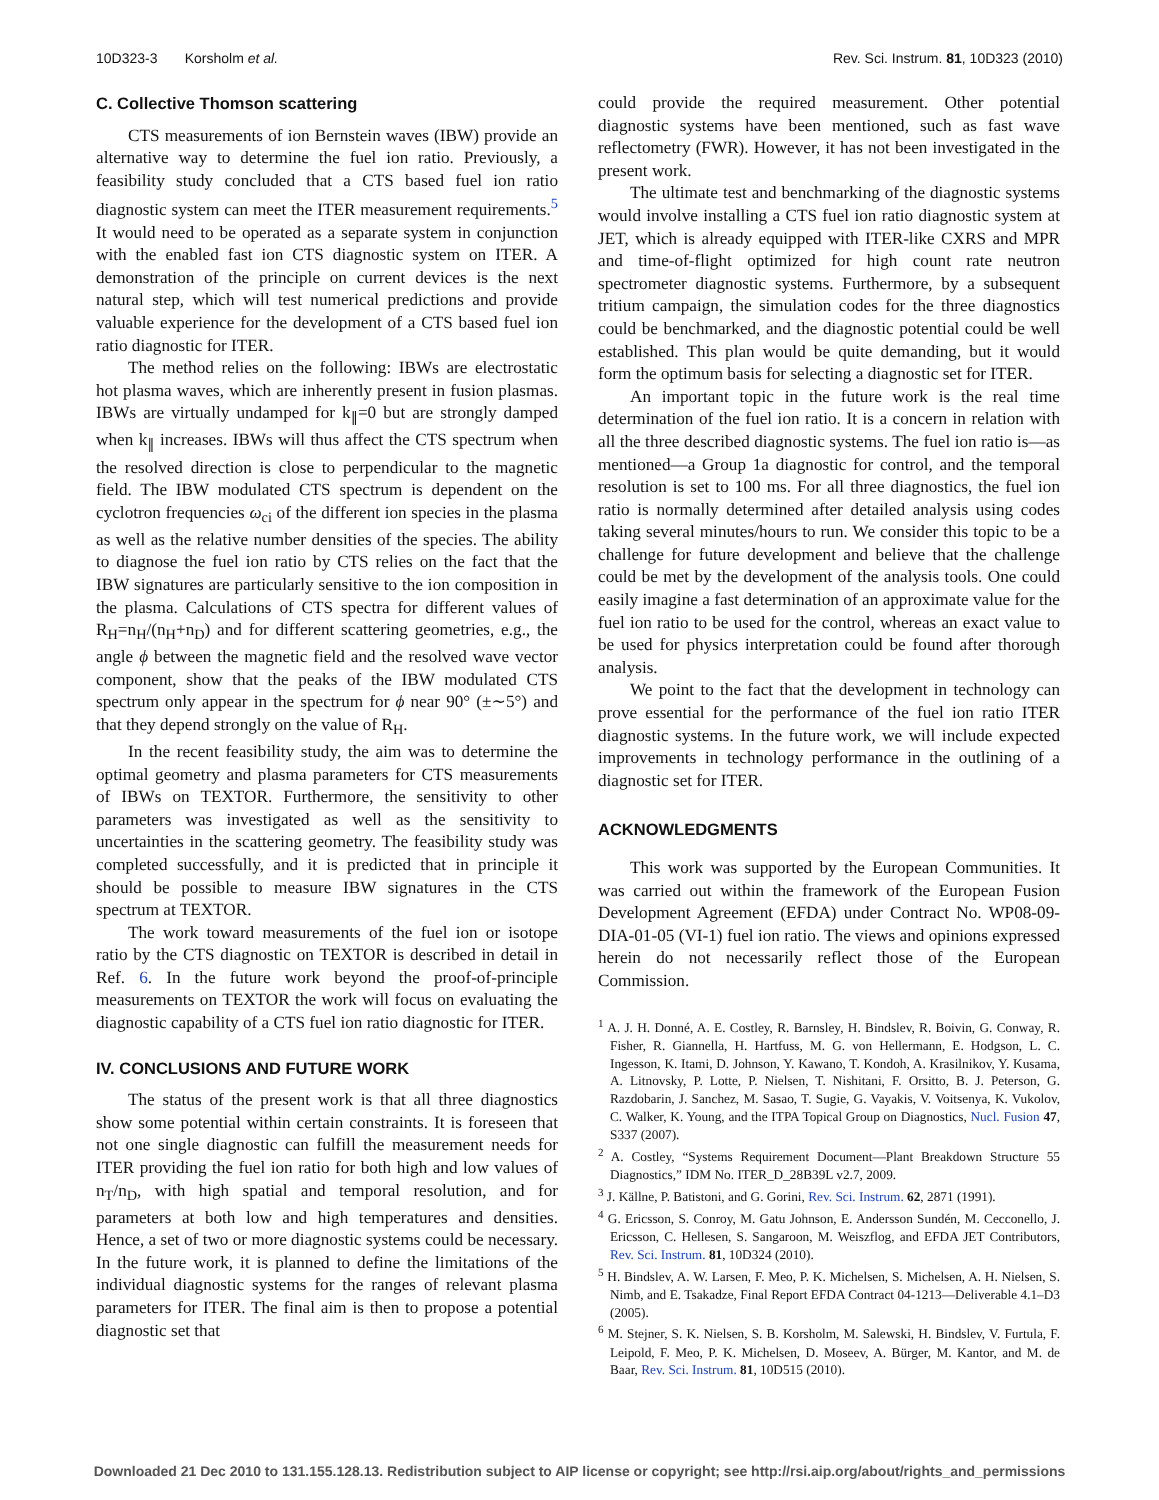10D323-3 Korsholm et al. Rev. Sci. Instrum. 81, 10D323 (2010)
C. Collective Thomson scattering
CTS measurements of ion Bernstein waves (IBW) provide an alternative way to determine the fuel ion ratio. Previously, a feasibility study concluded that a CTS based fuel ion ratio diagnostic system can meet the ITER measurement requirements.<sup>5</sup> It would need to be operated as a separate system in conjunction with the enabled fast ion CTS diagnostic system on ITER. A demonstration of the principle on current devices is the next natural step, which will test numerical predictions and provide valuable experience for the development of a CTS based fuel ion ratio diagnostic for ITER.
The method relies on the following: IBWs are electrostatic hot plasma waves, which are inherently present in fusion plasmas. IBWs are virtually undamped for k<sub>∥</sub>=0 but are strongly damped when k<sub>∥</sub> increases. IBWs will thus affect the CTS spectrum when the resolved direction is close to perpendicular to the magnetic field. The IBW modulated CTS spectrum is dependent on the cyclotron frequencies ω<sub>ci</sub> of the different ion species in the plasma as well as the relative number densities of the species. The ability to diagnose the fuel ion ratio by CTS relies on the fact that the IBW signatures are particularly sensitive to the ion composition in the plasma. Calculations of CTS spectra for different values of R<sub>H</sub>=n<sub>H</sub>/(n<sub>H</sub>+n<sub>D</sub>) and for different scattering geometries, e.g., the angle ϕ between the magnetic field and the resolved wave vector component, show that the peaks of the IBW modulated CTS spectrum only appear in the spectrum for ϕ near 90° (±∼5°) and that they depend strongly on the value of R<sub>H</sub>.
In the recent feasibility study, the aim was to determine the optimal geometry and plasma parameters for CTS measurements of IBWs on TEXTOR. Furthermore, the sensitivity to other parameters was investigated as well as the sensitivity to uncertainties in the scattering geometry. The feasibility study was completed successfully, and it is predicted that in principle it should be possible to measure IBW signatures in the CTS spectrum at TEXTOR.
The work toward measurements of the fuel ion or isotope ratio by the CTS diagnostic on TEXTOR is described in detail in Ref. 6. In the future work beyond the proof-of-principle measurements on TEXTOR the work will focus on evaluating the diagnostic capability of a CTS fuel ion ratio diagnostic for ITER.
IV. CONCLUSIONS AND FUTURE WORK
The status of the present work is that all three diagnostics show some potential within certain constraints. It is foreseen that not one single diagnostic can fulfill the measurement needs for ITER providing the fuel ion ratio for both high and low values of n<sub>T</sub>/n<sub>D</sub>, with high spatial and temporal resolution, and for parameters at both low and high temperatures and densities. Hence, a set of two or more diagnostic systems could be necessary. In the future work, it is planned to define the limitations of the individual diagnostic systems for the ranges of relevant plasma parameters for ITER. The final aim is then to propose a potential diagnostic set that
could provide the required measurement. Other potential diagnostic systems have been mentioned, such as fast wave reflectometry (FWR). However, it has not been investigated in the present work.
The ultimate test and benchmarking of the diagnostic systems would involve installing a CTS fuel ion ratio diagnostic system at JET, which is already equipped with ITER-like CXRS and MPR and time-of-flight optimized for high count rate neutron spectrometer diagnostic systems. Furthermore, by a subsequent tritium campaign, the simulation codes for the three diagnostics could be benchmarked, and the diagnostic potential could be well established. This plan would be quite demanding, but it would form the optimum basis for selecting a diagnostic set for ITER.
An important topic in the future work is the real time determination of the fuel ion ratio. It is a concern in relation with all the three described diagnostic systems. The fuel ion ratio is—as mentioned—a Group 1a diagnostic for control, and the temporal resolution is set to 100 ms. For all three diagnostics, the fuel ion ratio is normally determined after detailed analysis using codes taking several minutes/hours to run. We consider this topic to be a challenge for future development and believe that the challenge could be met by the development of the analysis tools. One could easily imagine a fast determination of an approximate value for the fuel ion ratio to be used for the control, whereas an exact value to be used for physics interpretation could be found after thorough analysis.
We point to the fact that the development in technology can prove essential for the performance of the fuel ion ratio ITER diagnostic systems. In the future work, we will include expected improvements in technology performance in the outlining of a diagnostic set for ITER.
ACKNOWLEDGMENTS
This work was supported by the European Communities. It was carried out within the framework of the European Fusion Development Agreement (EFDA) under Contract No. WP08-09-DIA-01-05 (VI-1) fuel ion ratio. The views and opinions expressed herein do not necessarily reflect those of the European Commission.
<sup>1</sup> A. J. H. Donné, A. E. Costley, R. Barnsley, H. Bindslev, R. Boivin, G. Conway, R. Fisher, R. Giannella, H. Hartfuss, M. G. von Hellermann, E. Hodgson, L. C. Ingesson, K. Itami, D. Johnson, Y. Kawano, T. Kondoh, A. Krasilnikov, Y. Kusama, A. Litnovsky, P. Lotte, P. Nielsen, T. Nishitani, F. Orsitto, B. J. Peterson, G. Razdobarin, J. Sanchez, M. Sasao, T. Sugie, G. Vayakis, V. Voitsenya, K. Vukolov, C. Walker, K. Young, and the ITPA Topical Group on Diagnostics, Nucl. Fusion 47, S337 (2007).
<sup>2</sup> A. Costley, “Systems Requirement Document—Plant Breakdown Structure 55 Diagnostics,” IDM No. ITER_D_28B39L v2.7, 2009.
<sup>3</sup> J. Källne, P. Batistoni, and G. Gorini, Rev. Sci. Instrum. 62, 2871 (1991).
<sup>4</sup> G. Ericsson, S. Conroy, M. Gatu Johnson, E. Andersson Sundén, M. Cecconello, J. Ericsson, C. Hellesen, S. Sangaroon, M. Weiszflog, and EFDA JET Contributors, Rev. Sci. Instrum. 81, 10D324 (2010).
<sup>5</sup> H. Bindslev, A. W. Larsen, F. Meo, P. K. Michelsen, S. Michelsen, A. H. Nielsen, S. Nimb, and E. Tsakadze, Final Report EFDA Contract 04-1213—Deliverable 4.1–D3 (2005).
<sup>6</sup> M. Stejner, S. K. Nielsen, S. B. Korsholm, M. Salewski, H. Bindslev, V. Furtula, F. Leipold, F. Meo, P. K. Michelsen, D. Moseev, A. Bürger, M. Kantor, and M. de Baar, Rev. Sci. Instrum. 81, 10D515 (2010).
Downloaded 21 Dec 2010 to 131.155.128.13. Redistribution subject to AIP license or copyright; see http://rsi.aip.org/about/rights_and_permissions